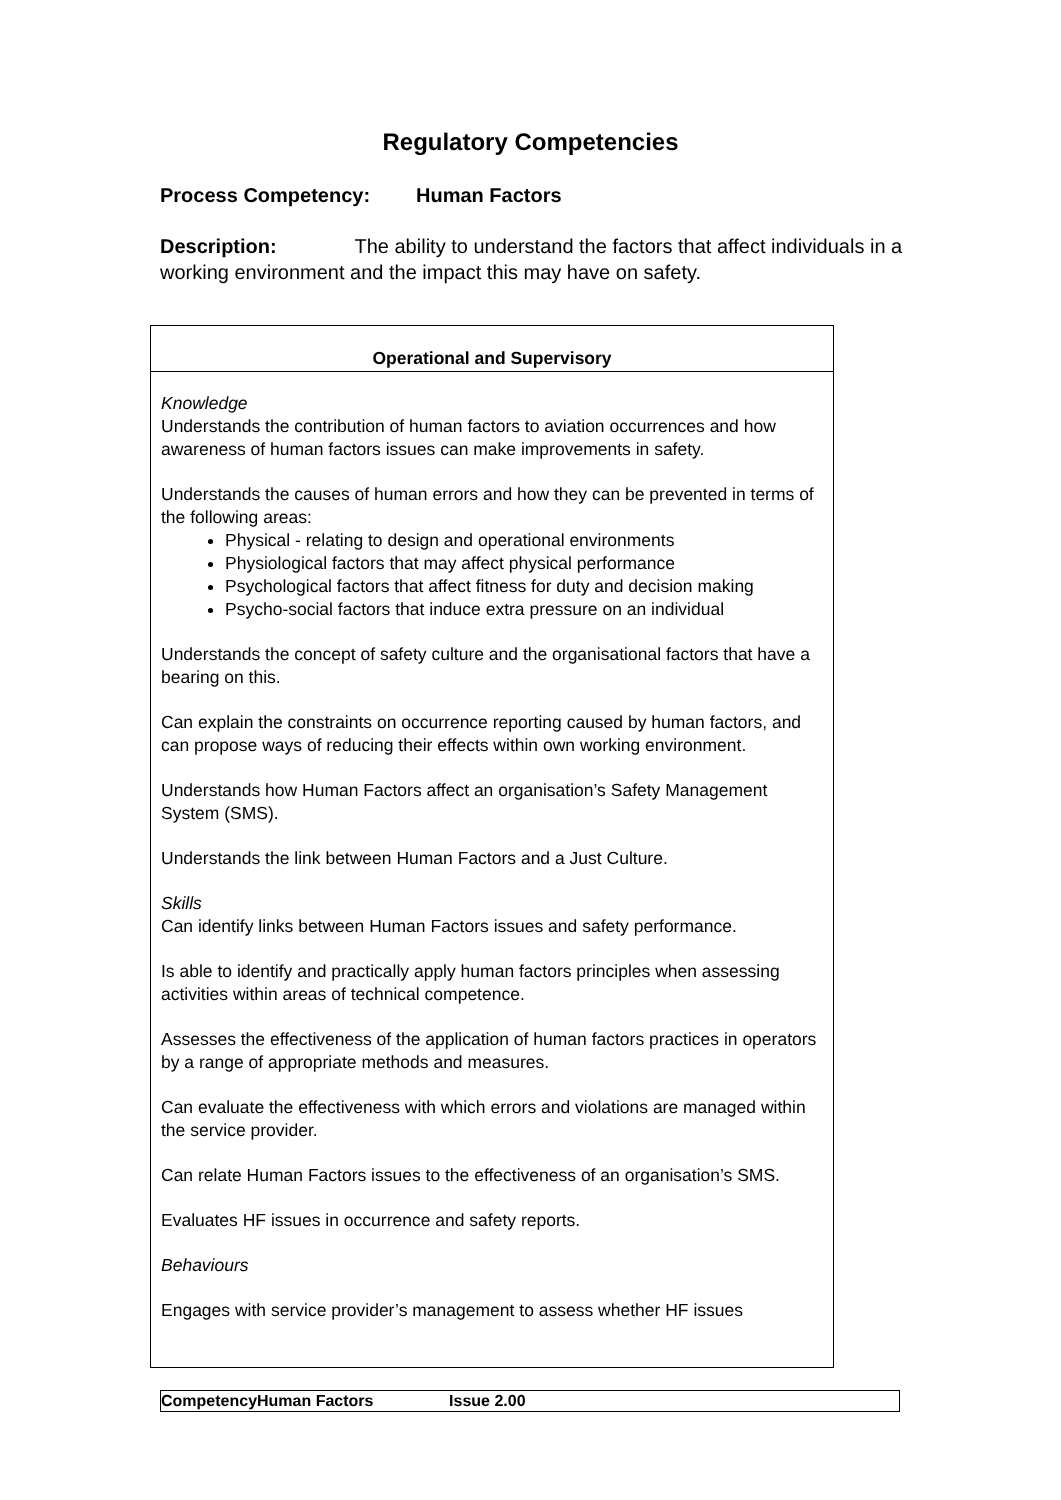Regulatory Competencies
Process Competency: Human Factors
Description: The ability to understand the factors that affect individuals in a working environment and the impact this may have on safety.
| Operational and Supervisory |
| --- |
| Knowledge Understands the contribution of human factors to aviation occurrences and how awareness of human factors issues can make improvements in safety. Understands the causes of human errors and how they can be prevented in terms of the following areas: Physical - relating to design and operational environments Physiological factors that may affect physical performance Psychological factors that affect fitness for duty and decision making Psycho-social factors that induce extra pressure on an individual Understands the concept of safety culture and the organisational factors that have a bearing on this. Can explain the constraints on occurrence reporting caused by human factors, and can propose ways of reducing their effects within own working environment. Understands how Human Factors affect an organisation’s Safety Management System (SMS). Understands the link between Human Factors and a Just Culture. Skills Can identify links between Human Factors issues and safety performance. Is able to identify and practically apply human factors principles when assessing activities within areas of technical competence. Assesses the effectiveness of the application of human factors practices in operators by a range of appropriate methods and measures. Can evaluate the effectiveness with which errors and violations are managed within the service provider. Can relate Human Factors issues to the effectiveness of an organisation’s SMS. Evaluates HF issues in occurrence and safety reports. Behaviours Engages with service provider’s management to assess whether HF issues |
CompetencyHuman Factors Issue 2.00